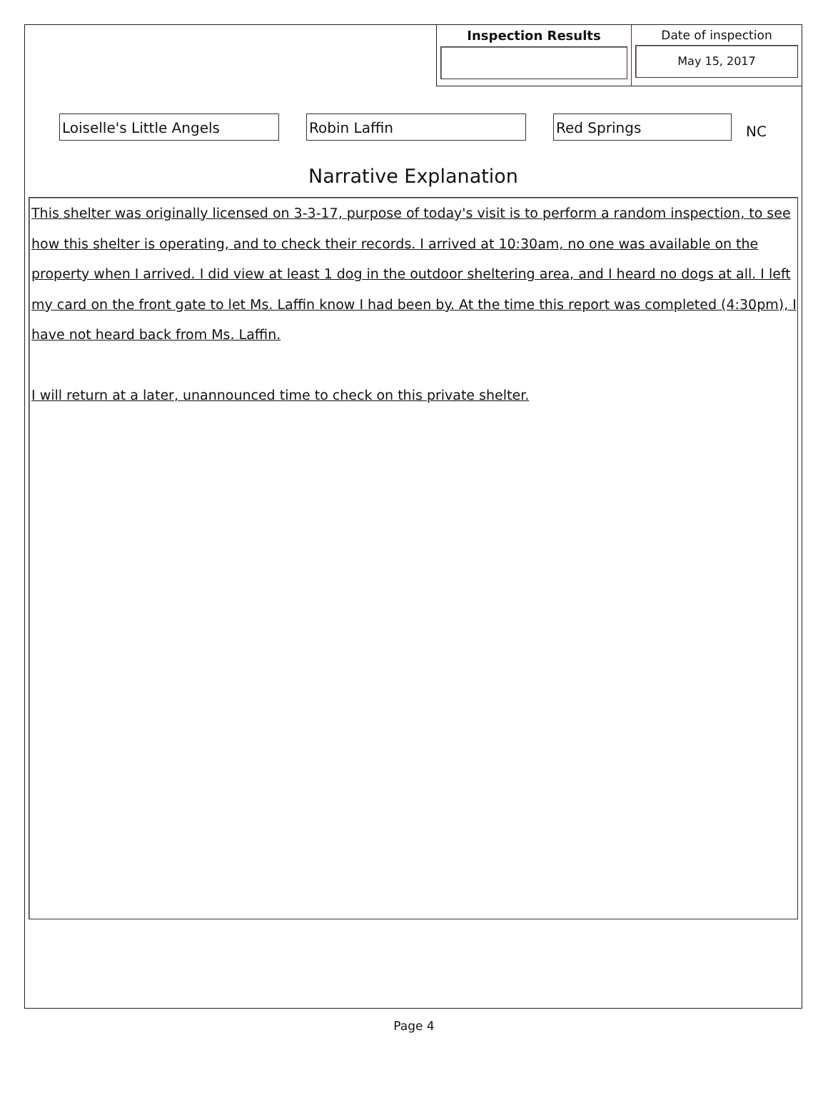Inspection Results
Date of inspection
May 15, 2017
Loiselle's Little Angels Robin Laffin Red Springs
NC
Narrative Explanation
This shelter was originally licensed on 3-3-17, purpose of today's visit is to perform a random inspection, to see how this shelter is operating, and to check their records. I arrived at 10:30am, no one was available on the property when I arrived. I did view at least 1 dog in the outdoor sheltering area, and I heard no dogs at all. I left my card on the front gate to let Ms. Laffin know I had been by. At the time this report was completed (4:30pm), I have not heard back from Ms. Laffin.
I will return at a later, unannounced time to check on this private shelter.
Page 4